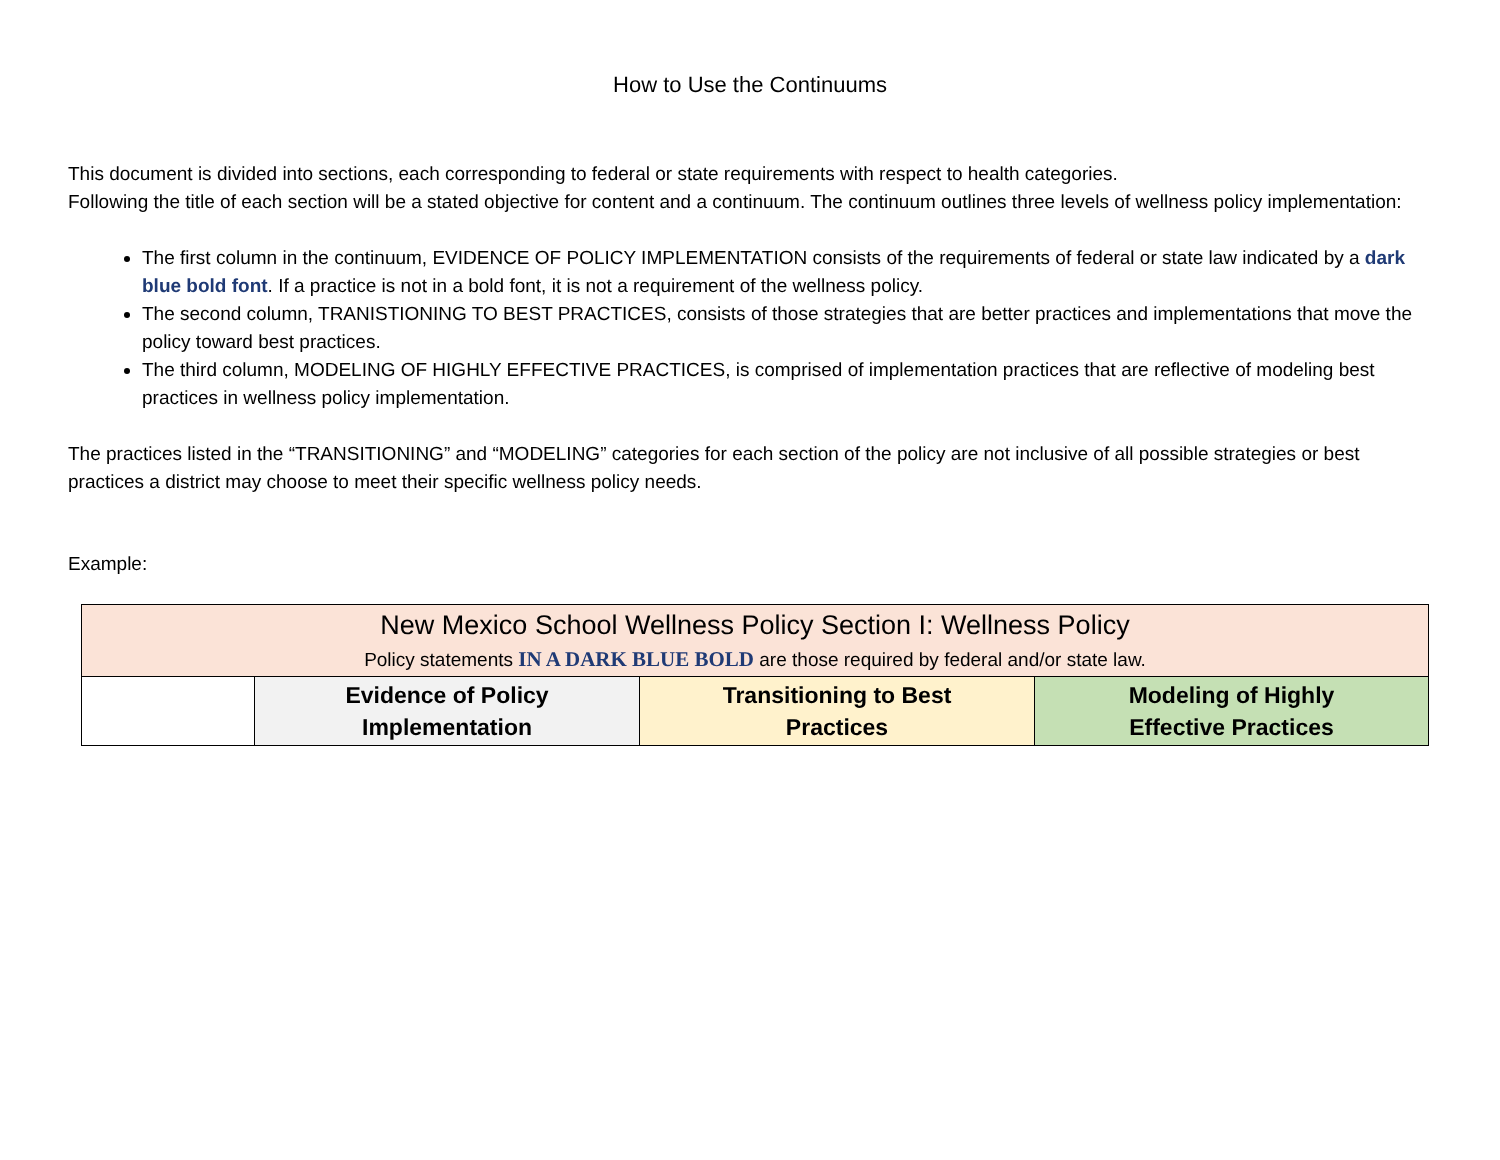How to Use the Continuums
This document is divided into sections, each corresponding to federal or state requirements with respect to health categories.
Following the title of each section will be a stated objective for content and a continuum. The continuum outlines three levels of wellness policy implementation:
The first column in the continuum, EVIDENCE OF POLICY IMPLEMENTATION consists of the requirements of federal or state law indicated by a dark blue bold font. If a practice is not in a bold font, it is not a requirement of the wellness policy.
The second column, TRANISTIONING TO BEST PRACTICES, consists of those strategies that are better practices and implementations that move the policy toward best practices.
The third column, MODELING OF HIGHLY EFFECTIVE PRACTICES, is comprised of implementation practices that are reflective of modeling best practices in wellness policy implementation.
The practices listed in the “TRANSITIONING” and “MODELING” categories for each section of the policy are not inclusive of all possible strategies or best practices a district may choose to meet their specific wellness policy needs.
Example:
| New Mexico School Wellness Policy Section I: Wellness Policy Policy statements IN A DARK BLUE BOLD are those required by federal and/or state law. | | | |
| | Evidence of Policy Implementation | Transitioning to Best Practices | Modeling of Highly Effective Practices |